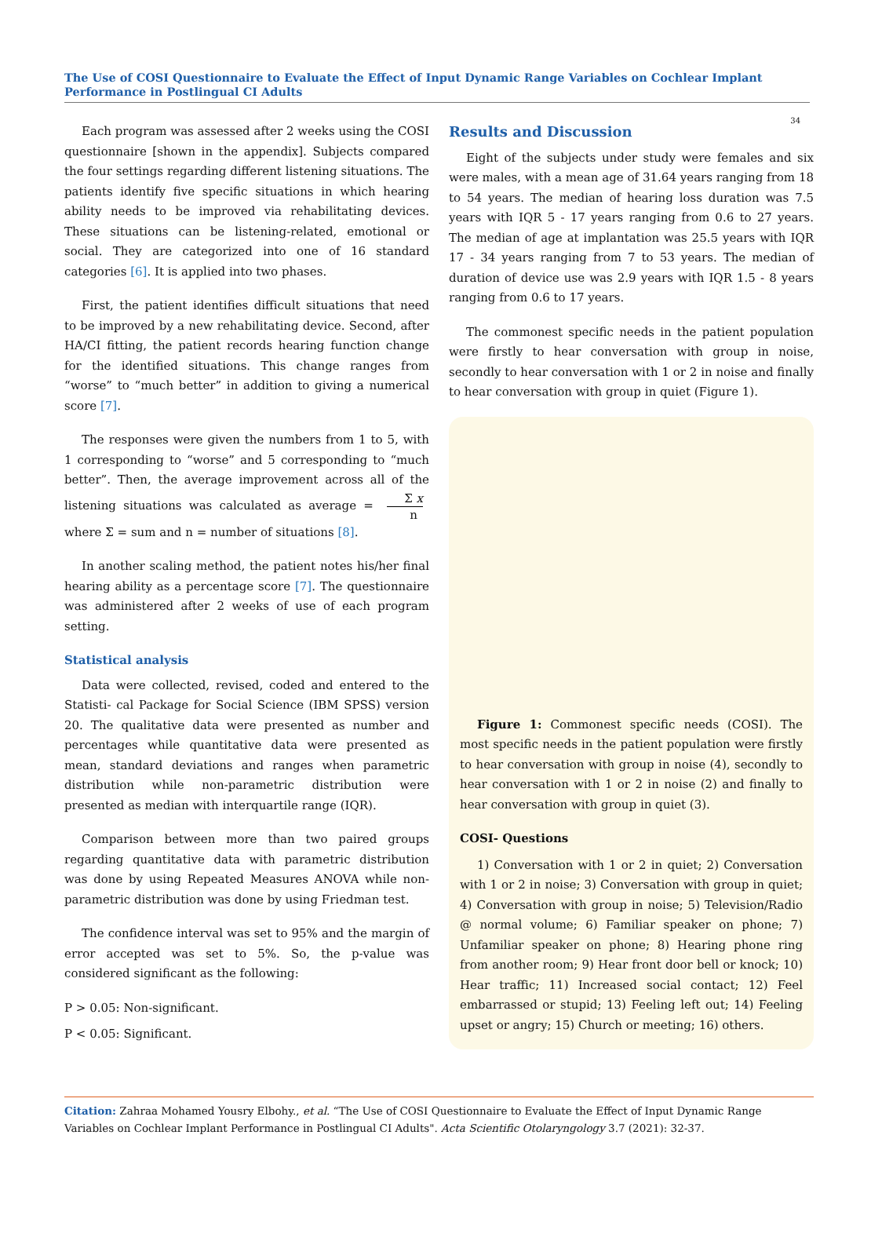The Use of COSI Questionnaire to Evaluate the Effect of Input Dynamic Range Variables on Cochlear Implant Performance in Postlingual CI Adults
34
Each program was assessed after 2 weeks using the COSI questionnaire [shown in the appendix]. Subjects compared the four settings regarding different listening situations. The patients identify five specific situations in which hearing ability needs to be improved via rehabilitating devices. These situations can be listening-related, emotional or social. They are categorized into one of 16 standard categories [6]. It is applied into two phases.
First, the patient identifies difficult situations that need to be improved by a new rehabilitating device. Second, after HA/CI fitting, the patient records hearing function change for the identified situations. This change ranges from “worse” to “much better” in addition to giving a numerical score [7].
The responses were given the numbers from 1 to 5, with 1 corresponding to “worse” and 5 corresponding to “much better”. Then, the average improvement across all of the listening situations was calculated as average = Σ x n where Σ = sum and n = number of situations [8].
In another scaling method, the patient notes his/her final hearing ability as a percentage score [7]. The questionnaire was administered after 2 weeks of use of each program setting.
Statistical analysis
Data were collected, revised, coded and entered to the Statisti- cal Package for Social Science (IBM SPSS) version 20. The qualitative data were presented as number and percentages while quantitative data were presented as mean, standard deviations and ranges when parametric distribution while non-parametric distribution were presented as median with interquartile range (IQR).
Comparison between more than two paired groups regarding quantitative data with parametric distribution was done by using Repeated Measures ANOVA while non-parametric distribution was done by using Friedman test.
The confidence interval was set to 95% and the margin of error accepted was set to 5%. So, the p-value was considered significant as the following:
P > 0.05: Non-significant.
P < 0.05: Significant.
Results and Discussion
Eight of the subjects under study were females and six were males, with a mean age of 31.64 years ranging from 18 to 54 years. The median of hearing loss duration was 7.5 years with IQR 5 - 17 years ranging from 0.6 to 27 years. The median of age at implantation was 25.5 years with IQR 17 - 34 years ranging from 7 to 53 years. The median of duration of device use was 2.9 years with IQR 1.5 - 8 years ranging from 0.6 to 17 years.
The commonest specific needs in the patient population were firstly to hear conversation with group in noise, secondly to hear conversation with 1 or 2 in noise and finally to hear conversation with group in quiet (Figure 1).
Figure 1: Commonest specific needs (COSI). The most specific needs in the patient population were firstly to hear conversation with group in noise (4), secondly to hear conversation with 1 or 2 in noise (2) and finally to hear conversation with group in quiet (3).
COSI- Questions
1) Conversation with 1 or 2 in quiet; 2) Conversation with 1 or 2 in noise; 3) Conversation with group in quiet; 4) Conversation with group in noise; 5) Television/Radio @ normal volume; 6) Familiar speaker on phone; 7) Unfamiliar speaker on phone; 8) Hearing phone ring from another room; 9) Hear front door bell or knock; 10) Hear traffic; 11) Increased social contact; 12) Feel embarrassed or stupid; 13) Feeling left out; 14) Feeling upset or angry; 15) Church or meeting; 16) others.
Citation: Zahraa Mohamed Yousry Elbohy., et al. “The Use of COSI Questionnaire to Evaluate the Effect of Input Dynamic Range Variables on Cochlear Implant Performance in Postlingual CI Adults". Acta Scientific Otolaryngology 3.7 (2021): 32-37.